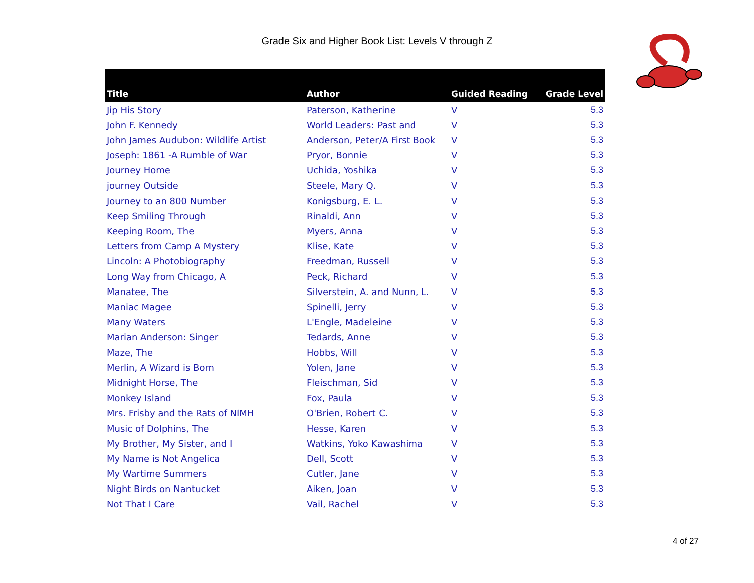Grade Six and Higher Book List: Levels V through Z
| Title | Author | Guided Reading | Grade Level |
| --- | --- | --- | --- |
| Jip His Story | Paterson, Katherine | V | 5.3 |
| John F. Kennedy | World Leaders: Past and | V | 5.3 |
| John James Audubon: Wildlife Artist | Anderson, Peter/A First Book | V | 5.3 |
| Joseph: 1861 -A Rumble of War | Pryor, Bonnie | V | 5.3 |
| Journey Home | Uchida, Yoshika | V | 5.3 |
| journey Outside | Steele, Mary Q. | V | 5.3 |
| Journey to an 800 Number | Konigsburg, E. L. | V | 5.3 |
| Keep Smiling Through | Rinaldi, Ann | V | 5.3 |
| Keeping Room, The | Myers, Anna | V | 5.3 |
| Letters from Camp A Mystery | Klise, Kate | V | 5.3 |
| Lincoln: A Photobiography | Freedman, Russell | V | 5.3 |
| Long Way from Chicago, A | Peck, Richard | V | 5.3 |
| Manatee, The | Silverstein, A. and Nunn, L. | V | 5.3 |
| Maniac Magee | Spinelli, Jerry | V | 5.3 |
| Many Waters | L'Engle, Madeleine | V | 5.3 |
| Marian Anderson: Singer | Tedards, Anne | V | 5.3 |
| Maze, The | Hobbs, Will | V | 5.3 |
| Merlin, A Wizard is Born | Yolen, Jane | V | 5.3 |
| Midnight Horse, The | Fleischman, Sid | V | 5.3 |
| Monkey Island | Fox, Paula | V | 5.3 |
| Mrs. Frisby and the Rats of NIMH | O'Brien, Robert C. | V | 5.3 |
| Music of Dolphins, The | Hesse, Karen | V | 5.3 |
| My Brother, My Sister, and I | Watkins, Yoko Kawashima | V | 5.3 |
| My Name is Not Angelica | Dell, Scott | V | 5.3 |
| My Wartime Summers | Cutler, Jane | V | 5.3 |
| Night Birds on Nantucket | Aiken, Joan | V | 5.3 |
| Not That I Care | Vail, Rachel | V | 5.3 |
4 of 27